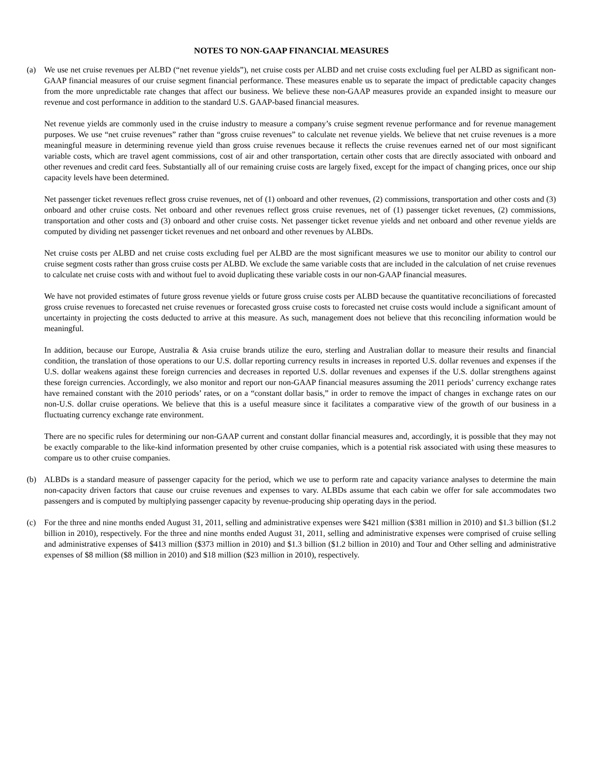NOTES TO NON-GAAP FINANCIAL MEASURES
(a) We use net cruise revenues per ALBD (“net revenue yields”), net cruise costs per ALBD and net cruise costs excluding fuel per ALBD as significant non-GAAP financial measures of our cruise segment financial performance. These measures enable us to separate the impact of predictable capacity changes from the more unpredictable rate changes that affect our business. We believe these non-GAAP measures provide an expanded insight to measure our revenue and cost performance in addition to the standard U.S. GAAP-based financial measures.
Net revenue yields are commonly used in the cruise industry to measure a company’s cruise segment revenue performance and for revenue management purposes. We use “net cruise revenues” rather than “gross cruise revenues” to calculate net revenue yields. We believe that net cruise revenues is a more meaningful measure in determining revenue yield than gross cruise revenues because it reflects the cruise revenues earned net of our most significant variable costs, which are travel agent commissions, cost of air and other transportation, certain other costs that are directly associated with onboard and other revenues and credit card fees. Substantially all of our remaining cruise costs are largely fixed, except for the impact of changing prices, once our ship capacity levels have been determined.
Net passenger ticket revenues reflect gross cruise revenues, net of (1) onboard and other revenues, (2) commissions, transportation and other costs and (3) onboard and other cruise costs. Net onboard and other revenues reflect gross cruise revenues, net of (1) passenger ticket revenues, (2) commissions, transportation and other costs and (3) onboard and other cruise costs. Net passenger ticket revenue yields and net onboard and other revenue yields are computed by dividing net passenger ticket revenues and net onboard and other revenues by ALBDs.
Net cruise costs per ALBD and net cruise costs excluding fuel per ALBD are the most significant measures we use to monitor our ability to control our cruise segment costs rather than gross cruise costs per ALBD. We exclude the same variable costs that are included in the calculation of net cruise revenues to calculate net cruise costs with and without fuel to avoid duplicating these variable costs in our non-GAAP financial measures.
We have not provided estimates of future gross revenue yields or future gross cruise costs per ALBD because the quantitative reconciliations of forecasted gross cruise revenues to forecasted net cruise revenues or forecasted gross cruise costs to forecasted net cruise costs would include a significant amount of uncertainty in projecting the costs deducted to arrive at this measure. As such, management does not believe that this reconciling information would be meaningful.
In addition, because our Europe, Australia & Asia cruise brands utilize the euro, sterling and Australian dollar to measure their results and financial condition, the translation of those operations to our U.S. dollar reporting currency results in increases in reported U.S. dollar revenues and expenses if the U.S. dollar weakens against these foreign currencies and decreases in reported U.S. dollar revenues and expenses if the U.S. dollar strengthens against these foreign currencies. Accordingly, we also monitor and report our non-GAAP financial measures assuming the 2011 periods’ currency exchange rates have remained constant with the 2010 periods’ rates, or on a “constant dollar basis,” in order to remove the impact of changes in exchange rates on our non-U.S. dollar cruise operations. We believe that this is a useful measure since it facilitates a comparative view of the growth of our business in a fluctuating currency exchange rate environment.
There are no specific rules for determining our non-GAAP current and constant dollar financial measures and, accordingly, it is possible that they may not be exactly comparable to the like-kind information presented by other cruise companies, which is a potential risk associated with using these measures to compare us to other cruise companies.
(b) ALBDs is a standard measure of passenger capacity for the period, which we use to perform rate and capacity variance analyses to determine the main non-capacity driven factors that cause our cruise revenues and expenses to vary. ALBDs assume that each cabin we offer for sale accommodates two passengers and is computed by multiplying passenger capacity by revenue-producing ship operating days in the period.
(c) For the three and nine months ended August 31, 2011, selling and administrative expenses were $421 million ($381 million in 2010) and $1.3 billion ($1.2 billion in 2010), respectively. For the three and nine months ended August 31, 2011, selling and administrative expenses were comprised of cruise selling and administrative expenses of $413 million ($373 million in 2010) and $1.3 billion ($1.2 billion in 2010) and Tour and Other selling and administrative expenses of $8 million ($8 million in 2010) and $18 million ($23 million in 2010), respectively.